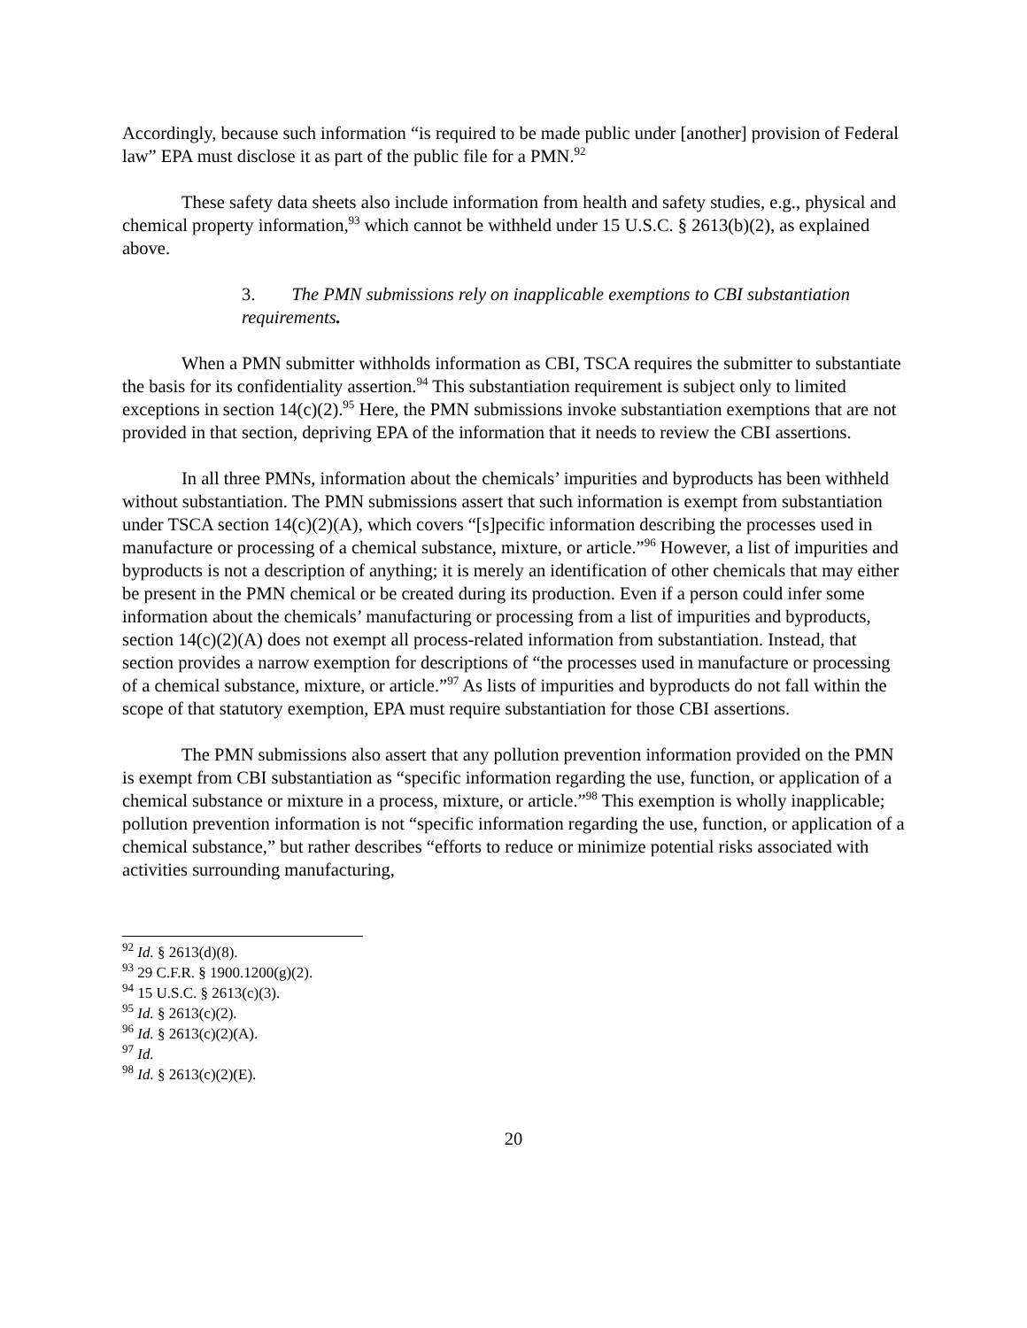Accordingly, because such information “is required to be made public under [another] provision of Federal law” EPA must disclose it as part of the public file for a PMN.<sup>92</sup>
These safety data sheets also include information from health and safety studies, e.g., physical and chemical property information,<sup>93</sup> which cannot be withheld under 15 U.S.C. § 2613(b)(2), as explained above.
3. The PMN submissions rely on inapplicable exemptions to CBI substantiation requirements.
When a PMN submitter withholds information as CBI, TSCA requires the submitter to substantiate the basis for its confidentiality assertion.<sup>94</sup> This substantiation requirement is subject only to limited exceptions in section 14(c)(2).<sup>95</sup> Here, the PMN submissions invoke substantiation exemptions that are not provided in that section, depriving EPA of the information that it needs to review the CBI assertions.
In all three PMNs, information about the chemicals’ impurities and byproducts has been withheld without substantiation. The PMN submissions assert that such information is exempt from substantiation under TSCA section 14(c)(2)(A), which covers “[s]pecific information describing the processes used in manufacture or processing of a chemical substance, mixture, or article.”<sup>96</sup> However, a list of impurities and byproducts is not a description of anything; it is merely an identification of other chemicals that may either be present in the PMN chemical or be created during its production. Even if a person could infer some information about the chemicals’ manufacturing or processing from a list of impurities and byproducts, section 14(c)(2)(A) does not exempt all process-related information from substantiation. Instead, that section provides a narrow exemption for descriptions of “the processes used in manufacture or processing of a chemical substance, mixture, or article.”<sup>97</sup> As lists of impurities and byproducts do not fall within the scope of that statutory exemption, EPA must require substantiation for those CBI assertions.
The PMN submissions also assert that any pollution prevention information provided on the PMN is exempt from CBI substantiation as “specific information regarding the use, function, or application of a chemical substance or mixture in a process, mixture, or article.”<sup>98</sup> This exemption is wholly inapplicable; pollution prevention information is not “specific information regarding the use, function, or application of a chemical substance,” but rather describes “efforts to reduce or minimize potential risks associated with activities surrounding manufacturing,
<sup>92</sup> Id. § 2613(d)(8).
<sup>93</sup> 29 C.F.R. § 1900.1200(g)(2).
<sup>94</sup> 15 U.S.C. § 2613(c)(3).
<sup>95</sup> Id. § 2613(c)(2).
<sup>96</sup> Id. § 2613(c)(2)(A).
<sup>97</sup> Id.
<sup>98</sup> Id. § 2613(c)(2)(E).
20